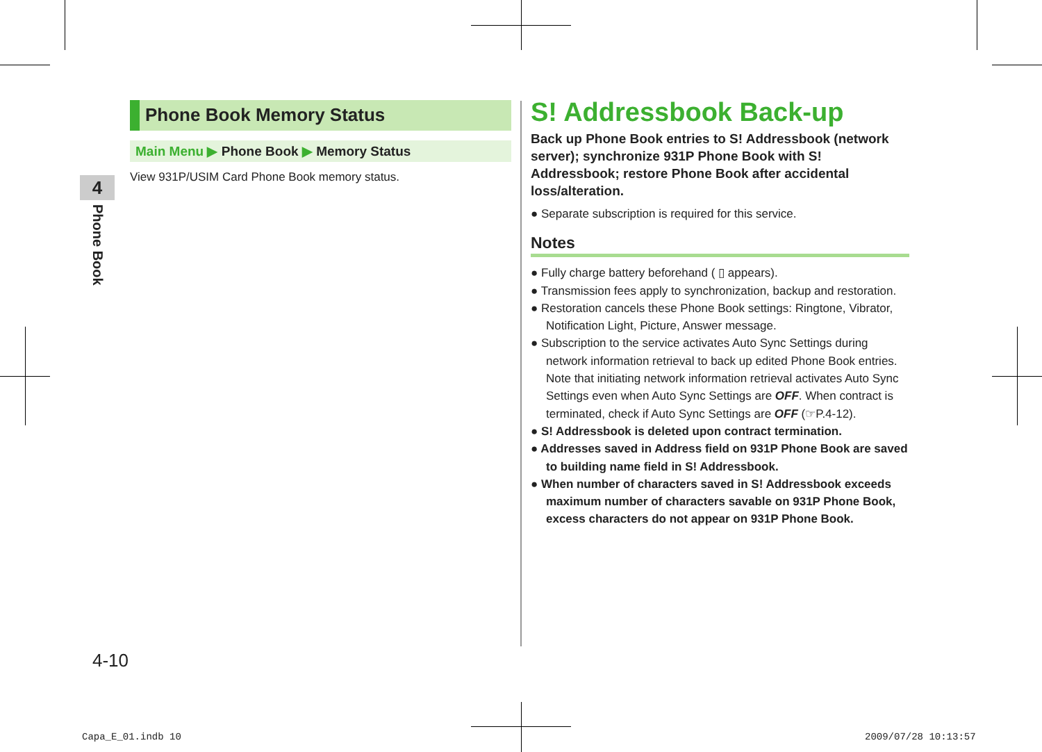4
Phone Book
Phone Book Memory Status
Main Menu ▶ Phone Book ▶ Memory Status
View 931P/USIM Card Phone Book memory status.
S! Addressbook Back-up
Back up Phone Book entries to S! Addressbook (network server); synchronize 931P Phone Book with S! Addressbook; restore Phone Book after accidental loss/alteration.
● Separate subscription is required for this service.
Notes
● Fully charge battery beforehand ( ▯ appears).
● Transmission fees apply to synchronization, backup and restoration.
● Restoration cancels these Phone Book settings: Ringtone, Vibrator, Notification Light, Picture, Answer message.
● Subscription to the service activates Auto Sync Settings during network information retrieval to back up edited Phone Book entries. Note that initiating network information retrieval activates Auto Sync Settings even when Auto Sync Settings are OFF. When contract is terminated, check if Auto Sync Settings are OFF (☞P.4-12).
● S! Addressbook is deleted upon contract termination.
● Addresses saved in Address field on 931P Phone Book are saved to building name field in S! Addressbook.
● When number of characters saved in S! Addressbook exceeds maximum number of characters savable on 931P Phone Book, excess characters do not appear on 931P Phone Book.
4-10
Capa_E_01.indb 10 2009/07/28 10:13:57